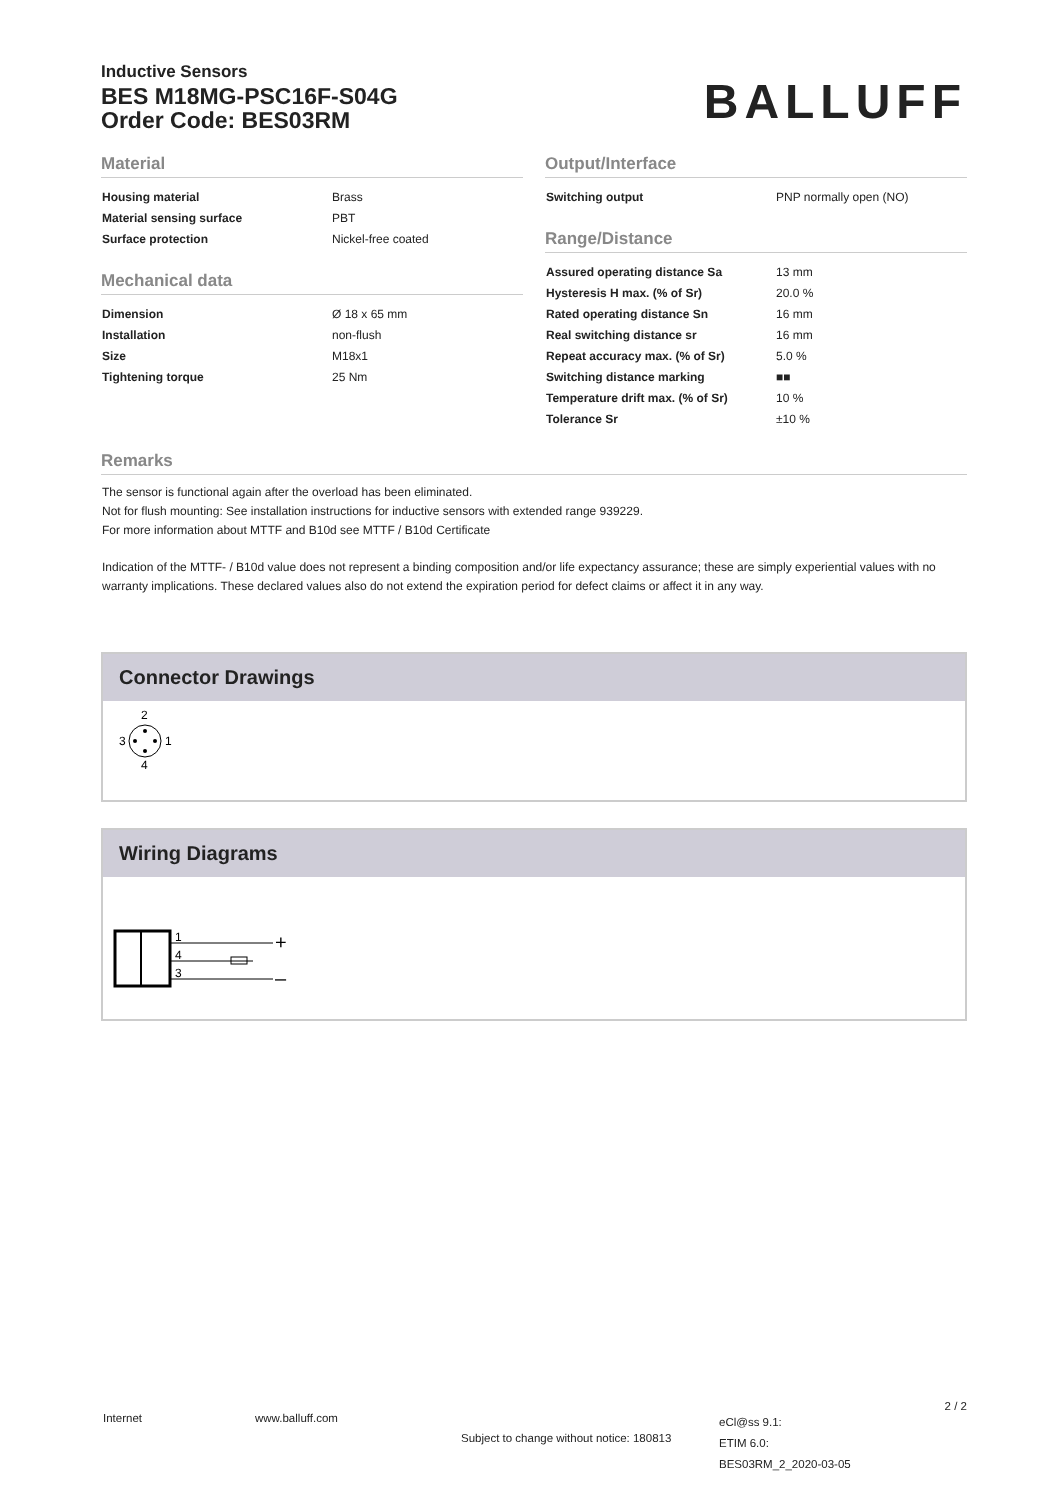Inductive Sensors
BES M18MG-PSC16F-S04G
Order Code: BES03RM
BALLUFF
Material
| Housing material | Brass |
| Material sensing surface | PBT |
| Surface protection | Nickel-free coated |
Mechanical data
| Dimension | Ø 18 x 65 mm |
| Installation | non-flush |
| Size | M18x1 |
| Tightening torque | 25 Nm |
Output/Interface
| Switching output | PNP normally open (NO) |
Range/Distance
| Assured operating distance Sa | 13 mm |
| Hysteresis H max. (% of Sr) | 20.0 % |
| Rated operating distance Sn | 16 mm |
| Real switching distance sr | 16 mm |
| Repeat accuracy max. (% of Sr) | 5.0 % |
| Switching distance marking | ■■ |
| Temperature drift max. (% of Sr) | 10 % |
| Tolerance Sr | ±10 % |
Remarks
The sensor is functional again after the overload has been eliminated.
Not for flush mounting: See installation instructions for inductive sensors with extended range 939229.
For more information about MTTF and B10d see MTTF / B10d Certificate
Indication of the MTTF- / B10d value does not represent a binding composition and/or life expectancy assurance; these are simply experiential values with no warranty implications. These declared values also do not extend the expiration period for defect claims or affect it in any way.
Connector Drawings
2
3
1
4
Wiring Diagrams
1
4
3
+
–
Internet www.balluff.com
Subject to change without notice: 180813
eCl@ss 9.1:
ETIM 6.0:
BES03RM_2_2020-03-05
2 / 2